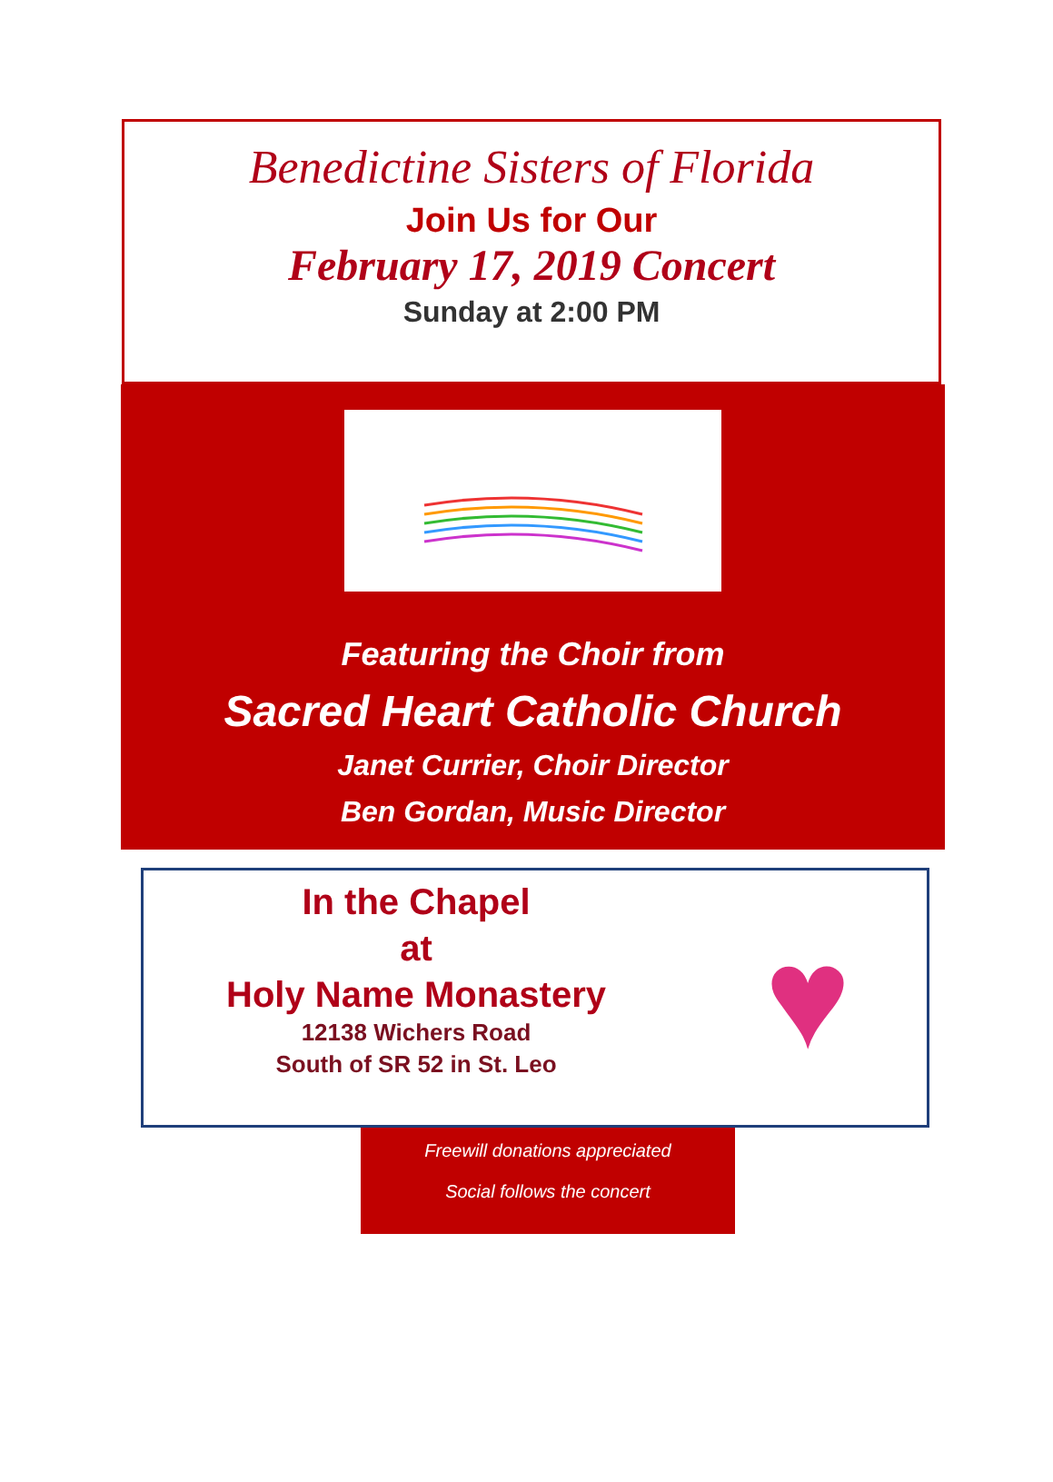Benedictine Sisters of Florida
Join Us for Our
February 17, 2019 Concert
Sunday at 2:00 PM
Featuring the Choir from
Sacred Heart Catholic Church
Janet Currier, Choir Director
Ben Gordan, Music Director
In the Chapel
at
Holy Name Monastery
12138 Wichers Road
South of SR 52 in St. Leo
♥
Freewill donations appreciated
Social follows the concert